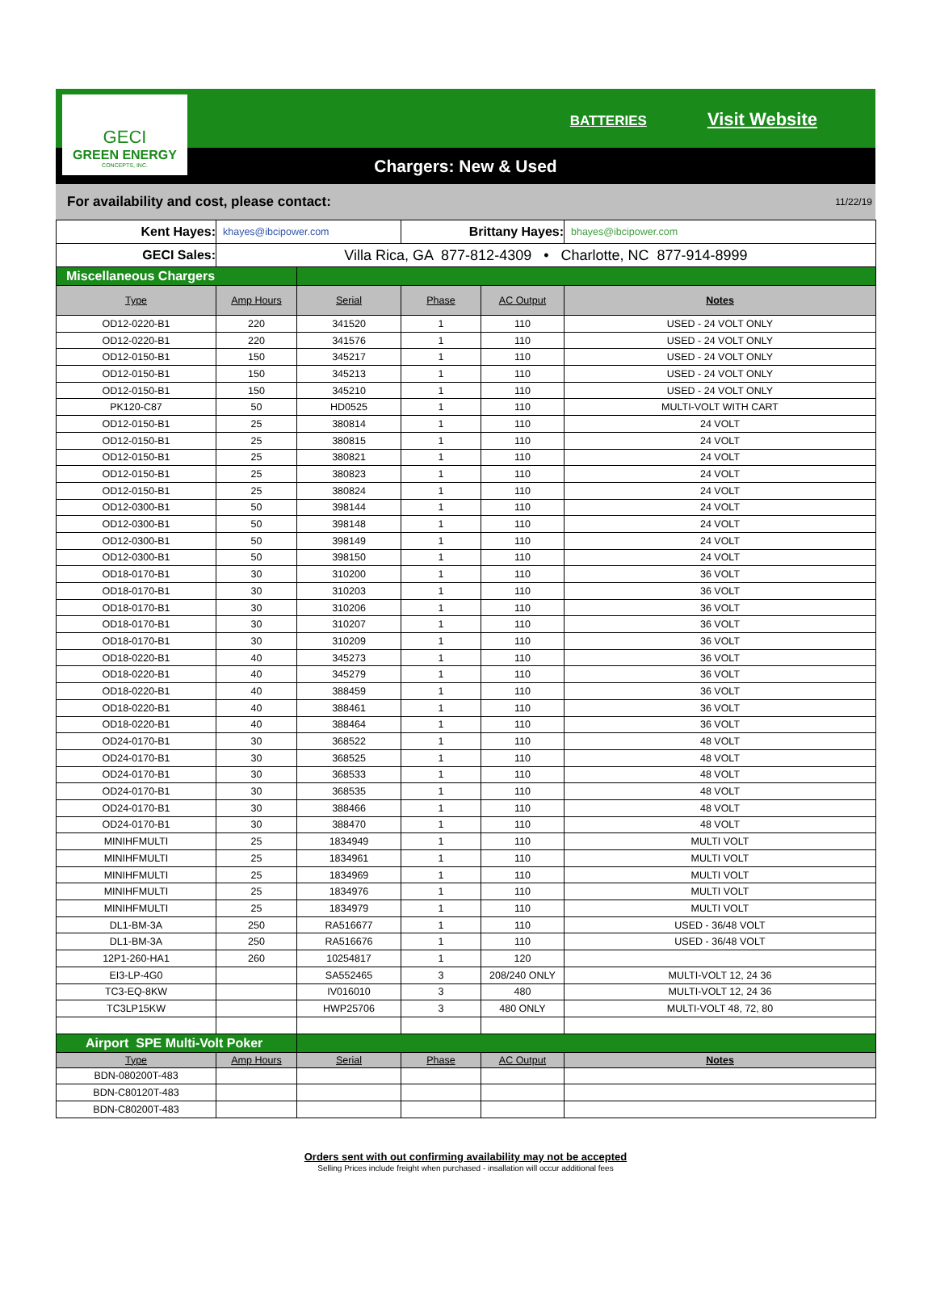GECI
GREEN ENERGY
CONCEPTS, INC.
BATTERIES Visit Website
Chargers: New & Used
For availability and cost, please contact: 11/22/19
| Kent Hayes: | khayes@ibcipower.com | | Brittany Hayes: | | bhayes@ibcipower.com |
| GECI Sales: | Villa Rica, GA 877-812-4309 • Charlotte, NC 877-914-8999 | | | | |
| Miscellaneous Chargers | | | | | |
| Type | Amp Hours | Serial | Phase | AC Output | Notes |
| OD12-0220-B1 | 220 | 341520 | 1 | 110 | USED - 24 VOLT ONLY |
| OD12-0220-B1 | 220 | 341576 | 1 | 110 | USED - 24 VOLT ONLY |
| OD12-0150-B1 | 150 | 345217 | 1 | 110 | USED - 24 VOLT ONLY |
| OD12-0150-B1 | 150 | 345213 | 1 | 110 | USED - 24 VOLT ONLY |
| OD12-0150-B1 | 150 | 345210 | 1 | 110 | USED - 24 VOLT ONLY |
| PK120-C87 | 50 | HD0525 | 1 | 110 | MULTI-VOLT WITH CART |
| OD12-0150-B1 | 25 | 380814 | 1 | 110 | 24 VOLT |
| OD12-0150-B1 | 25 | 380815 | 1 | 110 | 24 VOLT |
| OD12-0150-B1 | 25 | 380821 | 1 | 110 | 24 VOLT |
| OD12-0150-B1 | 25 | 380823 | 1 | 110 | 24 VOLT |
| OD12-0150-B1 | 25 | 380824 | 1 | 110 | 24 VOLT |
| OD12-0300-B1 | 50 | 398144 | 1 | 110 | 24 VOLT |
| OD12-0300-B1 | 50 | 398148 | 1 | 110 | 24 VOLT |
| OD12-0300-B1 | 50 | 398149 | 1 | 110 | 24 VOLT |
| OD12-0300-B1 | 50 | 398150 | 1 | 110 | 24 VOLT |
| OD18-0170-B1 | 30 | 310200 | 1 | 110 | 36 VOLT |
| OD18-0170-B1 | 30 | 310203 | 1 | 110 | 36 VOLT |
| OD18-0170-B1 | 30 | 310206 | 1 | 110 | 36 VOLT |
| OD18-0170-B1 | 30 | 310207 | 1 | 110 | 36 VOLT |
| OD18-0170-B1 | 30 | 310209 | 1 | 110 | 36 VOLT |
| OD18-0220-B1 | 40 | 345273 | 1 | 110 | 36 VOLT |
| OD18-0220-B1 | 40 | 345279 | 1 | 110 | 36 VOLT |
| OD18-0220-B1 | 40 | 388459 | 1 | 110 | 36 VOLT |
| OD18-0220-B1 | 40 | 388461 | 1 | 110 | 36 VOLT |
| OD18-0220-B1 | 40 | 388464 | 1 | 110 | 36 VOLT |
| OD24-0170-B1 | 30 | 368522 | 1 | 110 | 48 VOLT |
| OD24-0170-B1 | 30 | 368525 | 1 | 110 | 48 VOLT |
| OD24-0170-B1 | 30 | 368533 | 1 | 110 | 48 VOLT |
| OD24-0170-B1 | 30 | 368535 | 1 | 110 | 48 VOLT |
| OD24-0170-B1 | 30 | 388466 | 1 | 110 | 48 VOLT |
| OD24-0170-B1 | 30 | 388470 | 1 | 110 | 48 VOLT |
| MINIHFMULTI | 25 | 1834949 | 1 | 110 | MULTI VOLT |
| MINIHFMULTI | 25 | 1834961 | 1 | 110 | MULTI VOLT |
| MINIHFMULTI | 25 | 1834969 | 1 | 110 | MULTI VOLT |
| MINIHFMULTI | 25 | 1834976 | 1 | 110 | MULTI VOLT |
| MINIHFMULTI | 25 | 1834979 | 1 | 110 | MULTI VOLT |
| DL1-BM-3A | 250 | RA516677 | 1 | 110 | USED - 36/48 VOLT |
| DL1-BM-3A | 250 | RA516676 | 1 | 110 | USED - 36/48 VOLT |
| 12P1-260-HA1 | 260 | 10254817 | 1 | 120 | |
| EI3-LP-4G0 | | SA552465 | 3 | 208/240 ONLY | MULTI-VOLT 12, 24 36 |
| TC3-EQ-8KW | | IV016010 | 3 | 480 | MULTI-VOLT 12, 24 36 |
| TC3LP15KW | | HWP25706 | 3 | 480 ONLY | MULTI-VOLT 48, 72, 80 |
| Airport SPE Multi-Volt Poker | | | | | |
| Type | Amp Hours | Serial | Phase | AC Output | Notes |
| BDN-080200T-483 | | | | | |
| BDN-C80120T-483 | | | | | |
| BDN-C80200T-483 | | | | | |
Orders sent with out confirming availability may not be accepted
Selling Prices include freight when purchased - insallation will occur additional fees